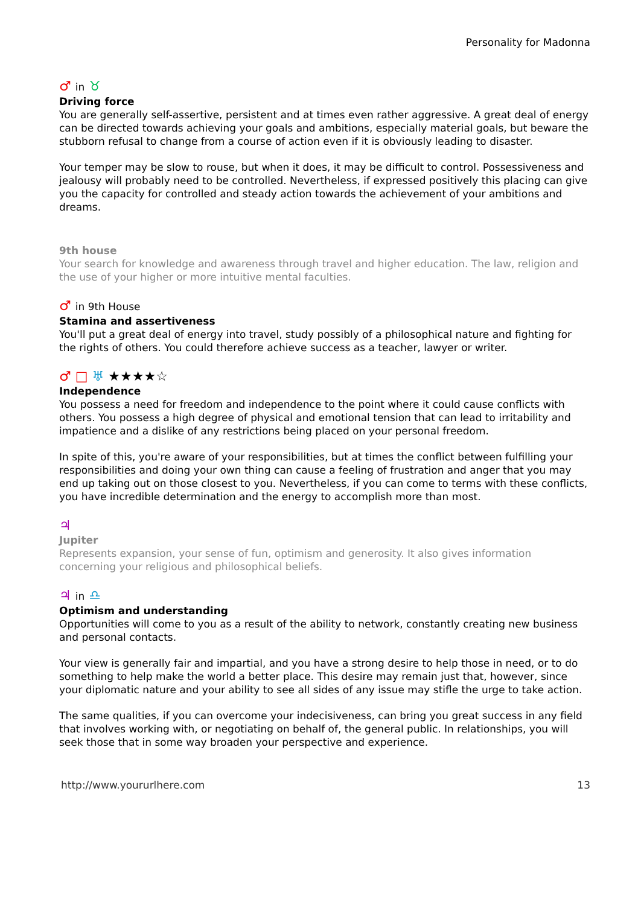Personality for Madonna
♂ in ♉
Driving force
You are generally self-assertive, persistent and at times even rather aggressive. A great deal of energy can be directed towards achieving your goals and ambitions, especially material goals, but beware the stubborn refusal to change from a course of action even if it is obviously leading to disaster.
Your temper may be slow to rouse, but when it does, it may be difficult to control. Possessiveness and jealousy will probably need to be controlled. Nevertheless, if expressed positively this placing can give you the capacity for controlled and steady action towards the achievement of your ambitions and dreams.
9th house
Your search for knowledge and awareness through travel and higher education. The law, religion and the use of your higher or more intuitive mental faculties.
♂ in 9th House
Stamina and assertiveness
You'll put a great deal of energy into travel, study possibly of a philosophical nature and fighting for the rights of others. You could therefore achieve success as a teacher, lawyer or writer.
♂ □ ♅ ★★★★☆
Independence
You possess a need for freedom and independence to the point where it could cause conflicts with others. You possess a high degree of physical and emotional tension that can lead to irritability and impatience and a dislike of any restrictions being placed on your personal freedom.
In spite of this, you're aware of your responsibilities, but at times the conflict between fulfilling your responsibilities and doing your own thing can cause a feeling of frustration and anger that you may end up taking out on those closest to you. Nevertheless, if you can come to terms with these conflicts, you have incredible determination and the energy to accomplish more than most.
♃
Jupiter
Represents expansion, your sense of fun, optimism and generosity. It also gives information concerning your religious and philosophical beliefs.
♃ in ♎
Optimism and understanding
Opportunities will come to you as a result of the ability to network, constantly creating new business and personal contacts.
Your view is generally fair and impartial, and you have a strong desire to help those in need, or to do something to help make the world a better place. This desire may remain just that, however, since your diplomatic nature and your ability to see all sides of any issue may stifle the urge to take action.
The same qualities, if you can overcome your indecisiveness, can bring you great success in any field that involves working with, or negotiating on behalf of, the general public. In relationships, you will seek those that in some way broaden your perspective and experience.
http://www.yoururlhere.com 13